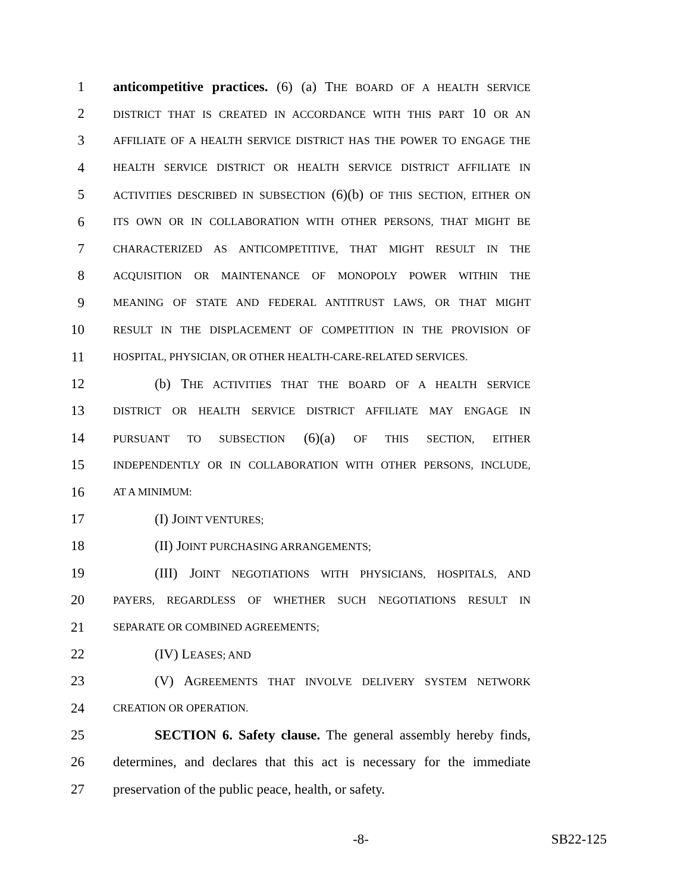1 anticompetitive practices. (6) (a) THE BOARD OF A HEALTH SERVICE
2 DISTRICT THAT IS CREATED IN ACCORDANCE WITH THIS PART 10 OR AN
3 AFFILIATE OF A HEALTH SERVICE DISTRICT HAS THE POWER TO ENGAGE THE
4 HEALTH SERVICE DISTRICT OR HEALTH SERVICE DISTRICT AFFILIATE IN
5 ACTIVITIES DESCRIBED IN SUBSECTION (6)(b) OF THIS SECTION, EITHER ON
6 ITS OWN OR IN COLLABORATION WITH OTHER PERSONS, THAT MIGHT BE
7 CHARACTERIZED AS ANTICOMPETITIVE, THAT MIGHT RESULT IN THE
8 ACQUISITION OR MAINTENANCE OF MONOPOLY POWER WITHIN THE
9 MEANING OF STATE AND FEDERAL ANTITRUST LAWS, OR THAT MIGHT
10 RESULT IN THE DISPLACEMENT OF COMPETITION IN THE PROVISION OF
11 HOSPITAL, PHYSICIAN, OR OTHER HEALTH-CARE-RELATED SERVICES.
12 (b) THE ACTIVITIES THAT THE BOARD OF A HEALTH SERVICE
13 DISTRICT OR HEALTH SERVICE DISTRICT AFFILIATE MAY ENGAGE IN
14 PURSUANT TO SUBSECTION (6)(a) OF THIS SECTION, EITHER
15 INDEPENDENTLY OR IN COLLABORATION WITH OTHER PERSONS, INCLUDE,
16 AT A MINIMUM:
17 (I) JOINT VENTURES;
18 (II) JOINT PURCHASING ARRANGEMENTS;
19 (III) JOINT NEGOTIATIONS WITH PHYSICIANS, HOSPITALS, AND
20 PAYERS, REGARDLESS OF WHETHER SUCH NEGOTIATIONS RESULT IN
21 SEPARATE OR COMBINED AGREEMENTS;
22 (IV) LEASES; AND
23 (V) AGREEMENTS THAT INVOLVE DELIVERY SYSTEM NETWORK
24 CREATION OR OPERATION.
25 SECTION 6. Safety clause. The general assembly hereby finds,
26 determines, and declares that this act is necessary for the immediate
27 preservation of the public peace, health, or safety.
-8- SB22-125